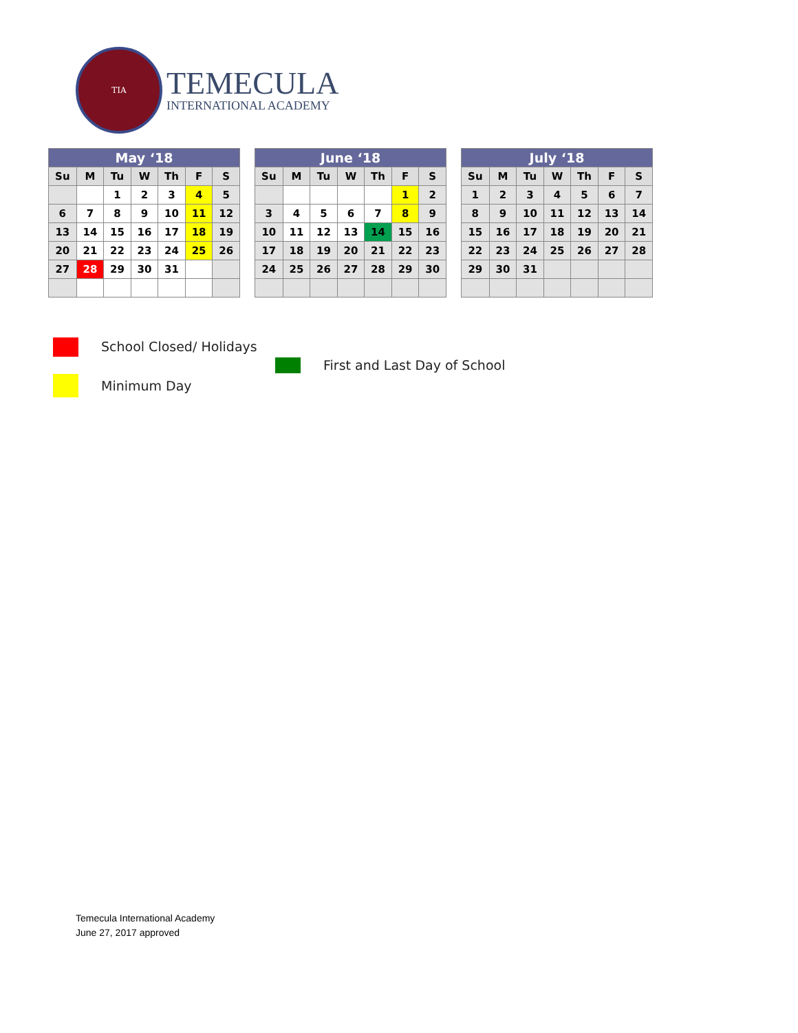TIA
TEMECULA
INTERNATIONAL ACADEMY
| May ‘18 | | | | | | |
| --- | --- | --- | --- | --- | --- | --- |
| Su | M | Tu | W | Th | F | S |
| | | 1 | 2 | 3 | 4 | 5 |
| 6 | 7 | 8 | 9 | 10 | 11 | 12 |
| 13 | 14 | 15 | 16 | 17 | 18 | 19 |
| 20 | 21 | 22 | 23 | 24 | 25 | 26 |
| 27 | 28 | 29 | 30 | 31 | | |
| June ‘18 | | | | | | |
| --- | --- | --- | --- | --- | --- | --- |
| Su | M | Tu | W | Th | F | S |
| | | | | | 1 | 2 |
| 3 | 4 | 5 | 6 | 7 | 8 | 9 |
| 10 | 11 | 12 | 13 | 14 | 15 | 16 |
| 17 | 18 | 19 | 20 | 21 | 22 | 23 |
| 24 | 25 | 26 | 27 | 28 | 29 | 30 |
| July ‘18 | | | | | | |
| --- | --- | --- | --- | --- | --- | --- |
| Su | M | Tu | W | Th | F | S |
| 1 | 2 | 3 | 4 | 5 | 6 | 7 |
| 8 | 9 | 10 | 11 | 12 | 13 | 14 |
| 15 | 16 | 17 | 18 | 19 | 20 | 21 |
| 22 | 23 | 24 | 25 | 26 | 27 | 28 |
| 29 | 30 | 31 | | | | |
School Closed/ Holidays
First and Last Day of School
Minimum Day
Temecula International Academy
June 27, 2017 approved